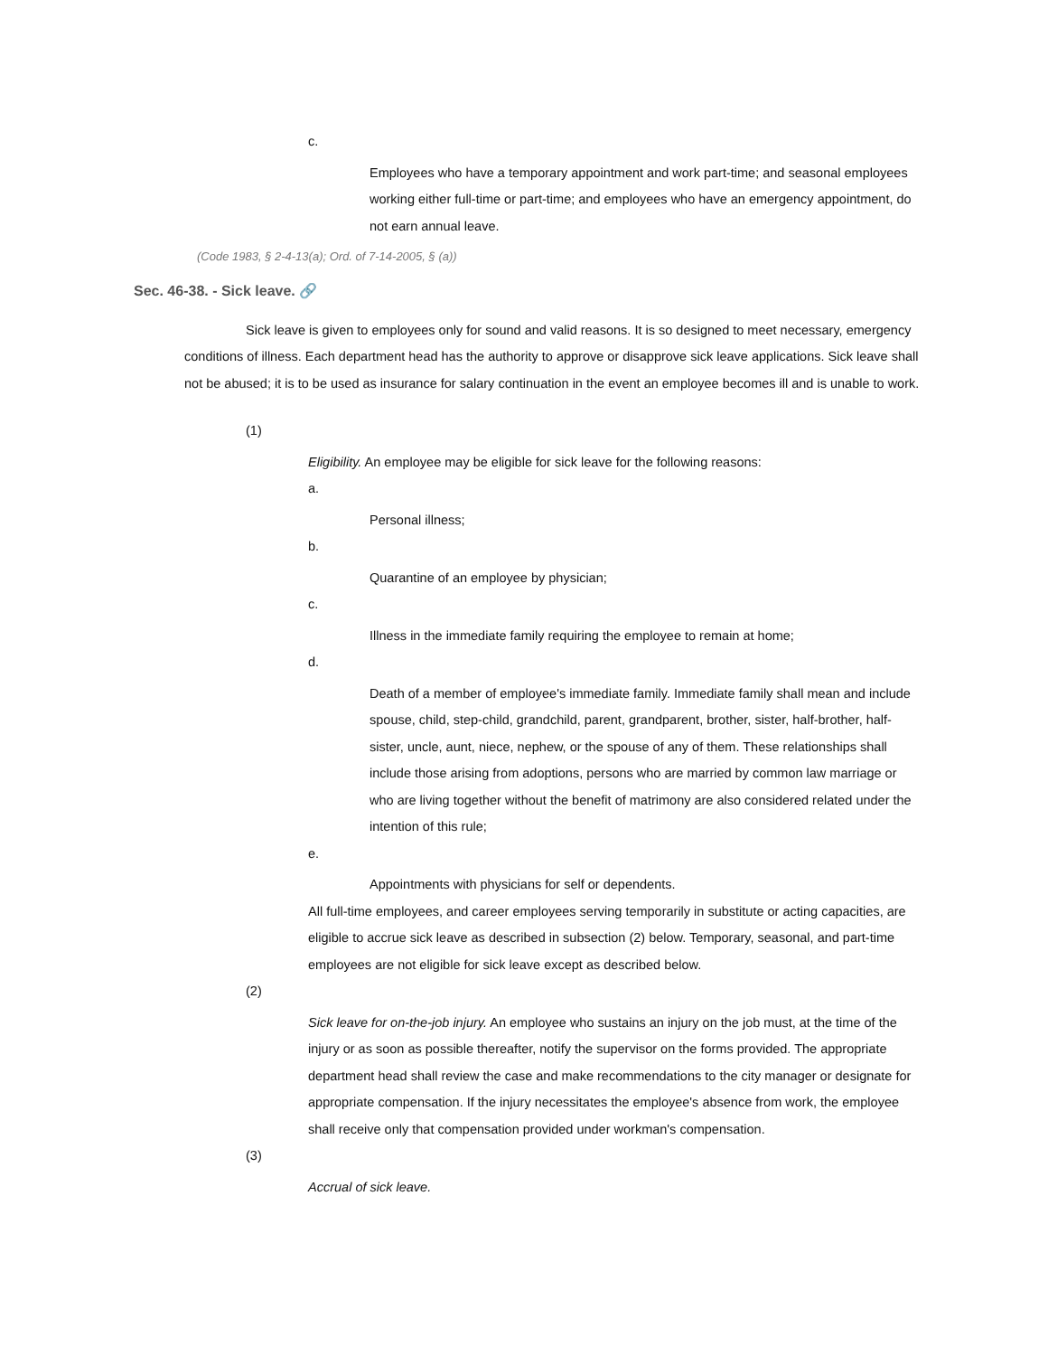c.
Employees who have a temporary appointment and work part-time; and seasonal employees working either full-time or part-time; and employees who have an emergency appointment, do not earn annual leave.
(Code 1983, § 2-4-13(a); Ord. of 7-14-2005, § (a))
Sec. 46-38. - Sick leave. 🔗
Sick leave is given to employees only for sound and valid reasons. It is so designed to meet necessary, emergency conditions of illness. Each department head has the authority to approve or disapprove sick leave applications. Sick leave shall not be abused; it is to be used as insurance for salary continuation in the event an employee becomes ill and is unable to work.
(1)
Eligibility. An employee may be eligible for sick leave for the following reasons:
a.
Personal illness;
b.
Quarantine of an employee by physician;
c.
Illness in the immediate family requiring the employee to remain at home;
d.
Death of a member of employee's immediate family. Immediate family shall mean and include spouse, child, step-child, grandchild, parent, grandparent, brother, sister, half-brother, half-sister, uncle, aunt, niece, nephew, or the spouse of any of them. These relationships shall include those arising from adoptions, persons who are married by common law marriage or who are living together without the benefit of matrimony are also considered related under the intention of this rule;
e.
Appointments with physicians for self or dependents.
All full-time employees, and career employees serving temporarily in substitute or acting capacities, are eligible to accrue sick leave as described in subsection (2) below. Temporary, seasonal, and part-time employees are not eligible for sick leave except as described below.
(2)
Sick leave for on-the-job injury. An employee who sustains an injury on the job must, at the time of the injury or as soon as possible thereafter, notify the supervisor on the forms provided. The appropriate department head shall review the case and make recommendations to the city manager or designate for appropriate compensation. If the injury necessitates the employee's absence from work, the employee shall receive only that compensation provided under workman's compensation.
(3)
Accrual of sick leave.